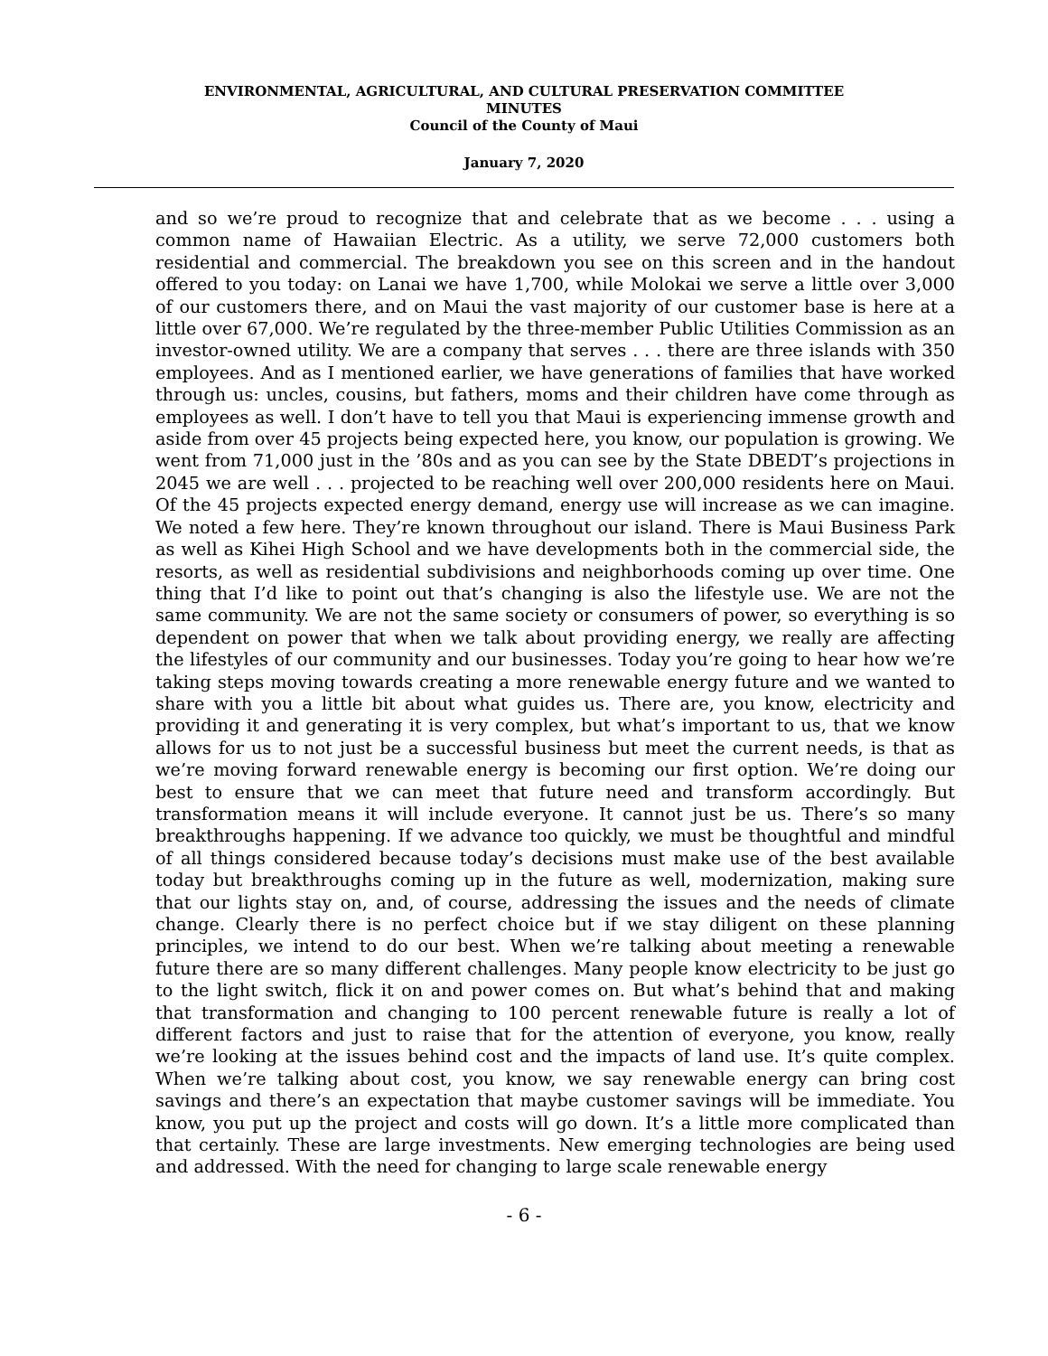ENVIRONMENTAL, AGRICULTURAL, AND CULTURAL PRESERVATION COMMITTEE
MINUTES
Council of the County of Maui
January 7, 2020
and so we’re proud to recognize that and celebrate that as we become . . . using a common name of Hawaiian Electric. As a utility, we serve 72,000 customers both residential and commercial. The breakdown you see on this screen and in the handout offered to you today: on Lanai we have 1,700, while Molokai we serve a little over 3,000 of our customers there, and on Maui the vast majority of our customer base is here at a little over 67,000. We’re regulated by the three-member Public Utilities Commission as an investor-owned utility. We are a company that serves . . . there are three islands with 350 employees. And as I mentioned earlier, we have generations of families that have worked through us: uncles, cousins, but fathers, moms and their children have come through as employees as well. I don’t have to tell you that Maui is experiencing immense growth and aside from over 45 projects being expected here, you know, our population is growing. We went from 71,000 just in the ’80s and as you can see by the State DBEDT’s projections in 2045 we are well . . . projected to be reaching well over 200,000 residents here on Maui. Of the 45 projects expected energy demand, energy use will increase as we can imagine. We noted a few here. They’re known throughout our island. There is Maui Business Park as well as Kihei High School and we have developments both in the commercial side, the resorts, as well as residential subdivisions and neighborhoods coming up over time. One thing that I’d like to point out that’s changing is also the lifestyle use. We are not the same community. We are not the same society or consumers of power, so everything is so dependent on power that when we talk about providing energy, we really are affecting the lifestyles of our community and our businesses. Today you’re going to hear how we’re taking steps moving towards creating a more renewable energy future and we wanted to share with you a little bit about what guides us. There are, you know, electricity and providing it and generating it is very complex, but what’s important to us, that we know allows for us to not just be a successful business but meet the current needs, is that as we’re moving forward renewable energy is becoming our first option. We’re doing our best to ensure that we can meet that future need and transform accordingly. But transformation means it will include everyone. It cannot just be us. There’s so many breakthroughs happening. If we advance too quickly, we must be thoughtful and mindful of all things considered because today’s decisions must make use of the best available today but breakthroughs coming up in the future as well, modernization, making sure that our lights stay on, and, of course, addressing the issues and the needs of climate change. Clearly there is no perfect choice but if we stay diligent on these planning principles, we intend to do our best. When we’re talking about meeting a renewable future there are so many different challenges. Many people know electricity to be just go to the light switch, flick it on and power comes on. But what’s behind that and making that transformation and changing to 100 percent renewable future is really a lot of different factors and just to raise that for the attention of everyone, you know, really we’re looking at the issues behind cost and the impacts of land use. It’s quite complex. When we’re talking about cost, you know, we say renewable energy can bring cost savings and there’s an expectation that maybe customer savings will be immediate. You know, you put up the project and costs will go down. It’s a little more complicated than that certainly. These are large investments. New emerging technologies are being used and addressed. With the need for changing to large scale renewable energy
- 6 -